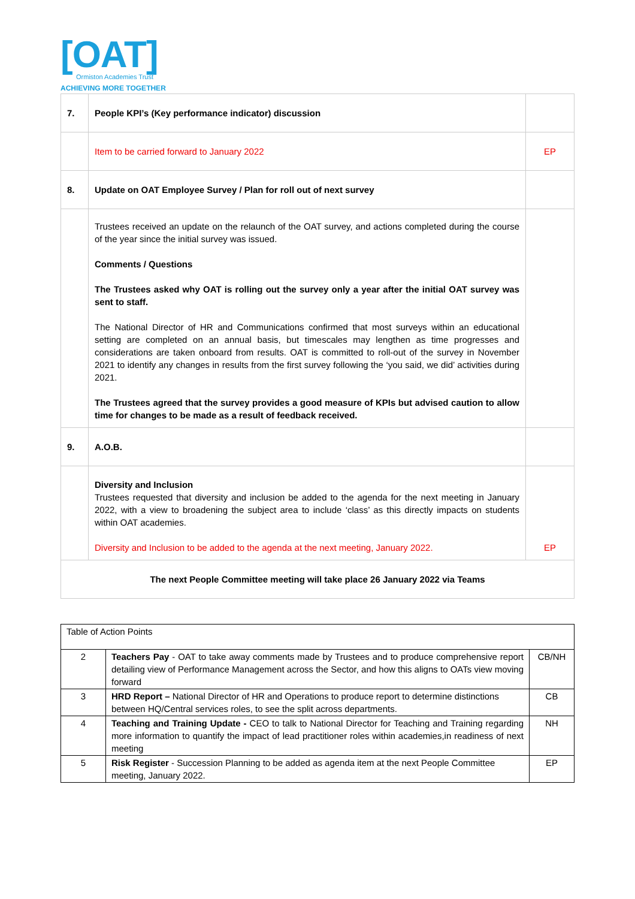[OAT]
Ormiston Academies Trust
ACHIEVING MORE TOGETHER
| 7. | People KPI’s (Key performance indicator) discussion | |
| | Item to be carried forward to January 2022 | EP |
| 8. | Update on OAT Employee Survey / Plan for roll out of next survey | |
| | Trustees received an update on the relaunch of the OAT survey, and actions completed during the course of the year since the initial survey was issued. Comments / Questions The Trustees asked why OAT is rolling out the survey only a year after the initial OAT survey was sent to staff. The National Director of HR and Communications confirmed that most surveys within an educational setting are completed on an annual basis, but timescales may lengthen as time progresses and considerations are taken onboard from results. OAT is committed to roll-out of the survey in November 2021 to identify any changes in results from the first survey following the ‘you said, we did’ activities during 2021. The Trustees agreed that the survey provides a good measure of KPIs but advised caution to allow time for changes to be made as a result of feedback received. | |
| 9. | A.O.B. | |
| | Diversity and Inclusion Trustees requested that diversity and inclusion be added to the agenda for the next meeting in January 2022, with a view to broadening the subject area to include ‘class’ as this directly impacts on students within OAT academies. Diversity and Inclusion to be added to the agenda at the next meeting, January 2022. | EP |
| The next People Committee meeting will take place 26 January 2022 via Teams | | |
| Table of Action Points | | |
| 2 | Teachers Pay - OAT to take away comments made by Trustees and to produce comprehensive report detailing view of Performance Management across the Sector, and how this aligns to OATs view moving forward | CB/NH |
| 3 | HRD Report – National Director of HR and Operations to produce report to determine distinctions between HQ/Central services roles, to see the split across departments. | CB |
| 4 | Teaching and Training Update - CEO to talk to National Director for Teaching and Training regarding more information to quantify the impact of lead practitioner roles within academies,in readiness of next meeting | NH |
| 5 | Risk Register - Succession Planning to be added as agenda item at the next People Committee meeting, January 2022. | EP |